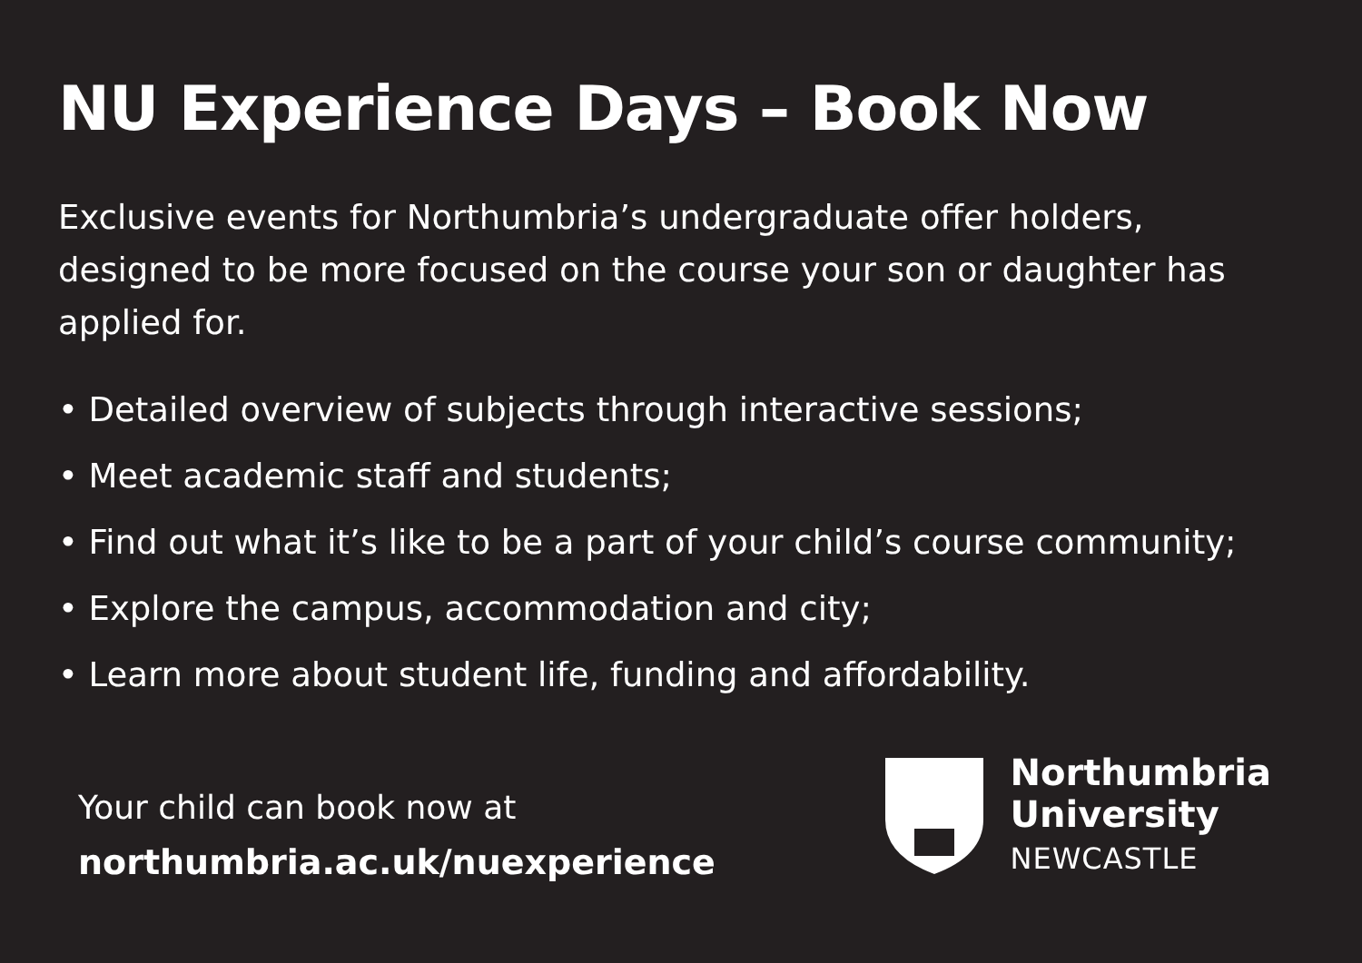NU Experience Days – Book Now
Exclusive events for Northumbria’s undergraduate offer holders, designed to be more focused on the course your son or daughter has applied for.
• Detailed overview of subjects through interactive sessions;
• Meet academic staff and students;
• Find out what it’s like to be a part of your child’s course community;
• Explore the campus, accommodation and city;
• Learn more about student life, funding and affordability.
Your child can book now at
northumbria.ac.uk/nuexperience
Northumbria
University
NEWCASTLE